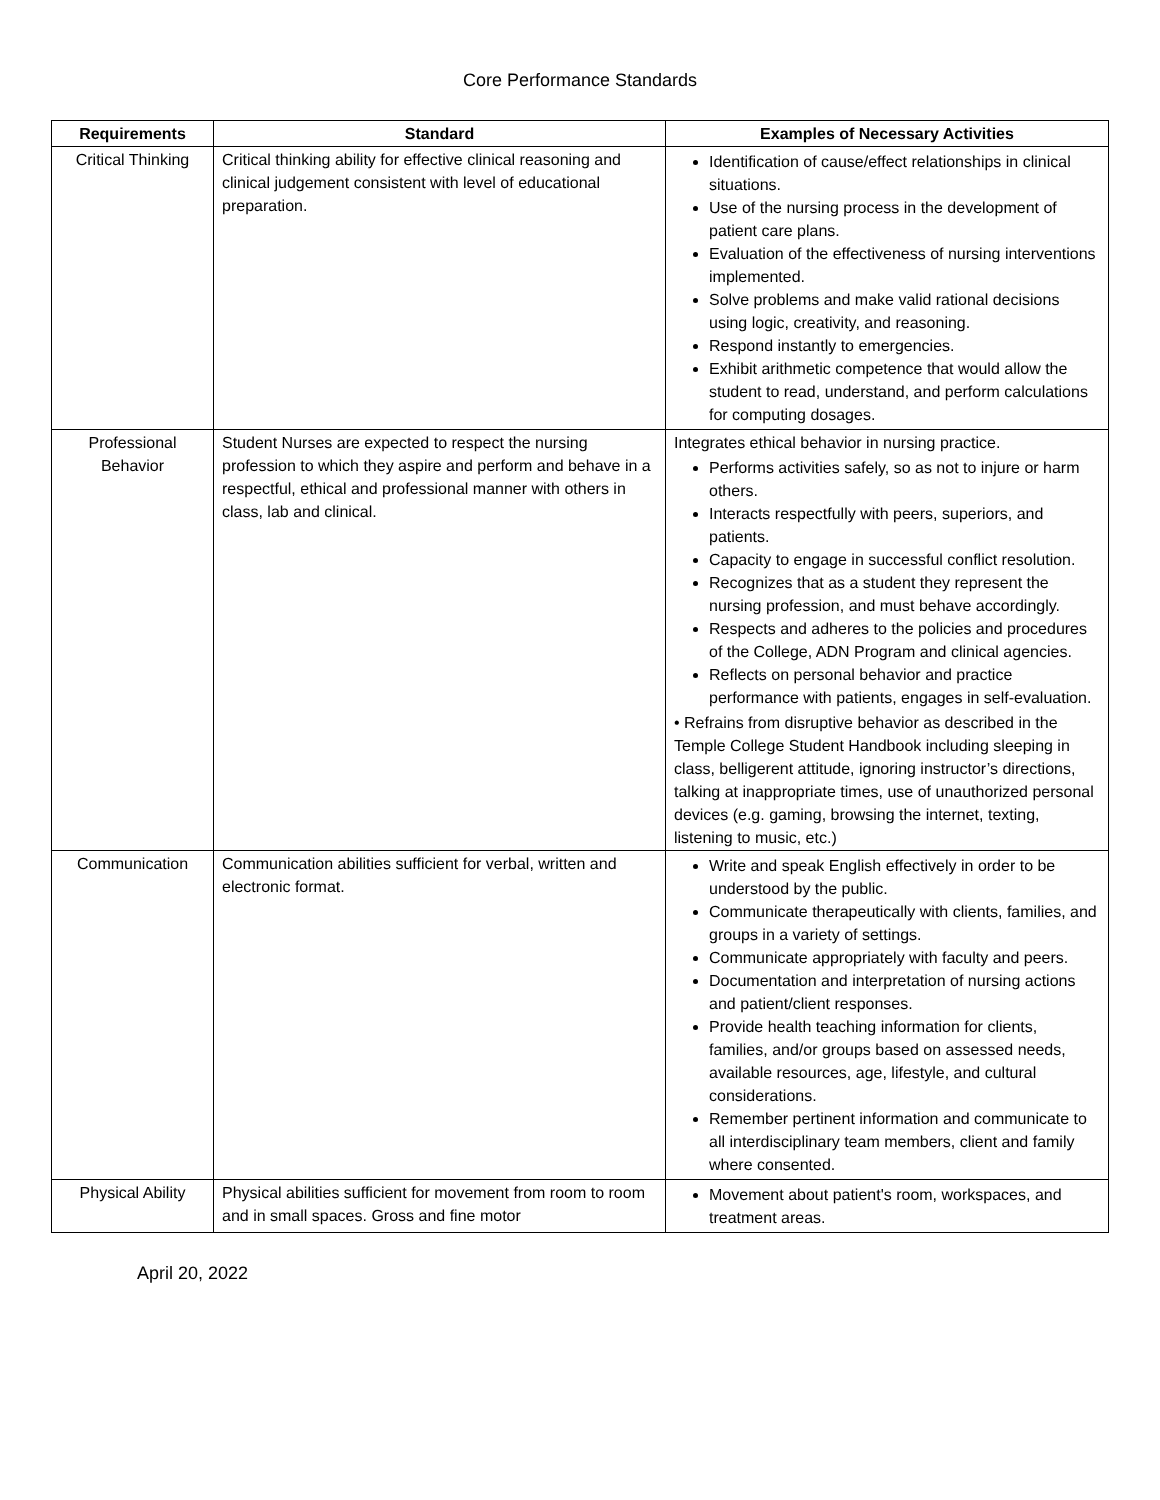Core Performance Standards
| Requirements | Standard | Examples of Necessary Activities |
| --- | --- | --- |
| Critical Thinking | Critical thinking ability for effective clinical reasoning and clinical judgement consistent with level of educational preparation. | Identification of cause/effect relationships in clinical situations. Use of the nursing process in the development of patient care plans. Evaluation of the effectiveness of nursing interventions implemented. Solve problems and make valid rational decisions using logic, creativity, and reasoning. Respond instantly to emergencies. Exhibit arithmetic competence that would allow the student to read, understand, and perform calculations for computing dosages. |
| Professional Behavior | Student Nurses are expected to respect the nursing profession to which they aspire and perform and behave in a respectful, ethical and professional manner with others in class, lab and clinical. | Integrates ethical behavior in nursing practice. Performs activities safely, so as not to injure or harm others. Interacts respectfully with peers, superiors, and patients. Capacity to engage in successful conflict resolution. Recognizes that as a student they represent the nursing profession, and must behave accordingly. Respects and adheres to the policies and procedures of the College, ADN Program and clinical agencies. Reflects on personal behavior and practice performance with patients, engages in self-evaluation. • Refrains from disruptive behavior as described in the Temple College Student Handbook including sleeping in class, belligerent attitude, ignoring instructor’s directions, talking at inappropriate times, use of unauthorized personal devices (e.g. gaming, browsing the internet, texting, listening to music, etc.) |
| Communication | Communication abilities sufficient for verbal, written and electronic format. | Write and speak English effectively in order to be understood by the public. Communicate therapeutically with clients, families, and groups in a variety of settings. Communicate appropriately with faculty and peers. Documentation and interpretation of nursing actions and patient/client responses. Provide health teaching information for clients, families, and/or groups based on assessed needs, available resources, age, lifestyle, and cultural considerations. Remember pertinent information and communicate to all interdisciplinary team members, client and family where consented. |
| Physical Ability | Physical abilities sufficient for movement from room to room and in small spaces. Gross and fine motor | Movement about patient's room, workspaces, and treatment areas. |
April 20, 2022